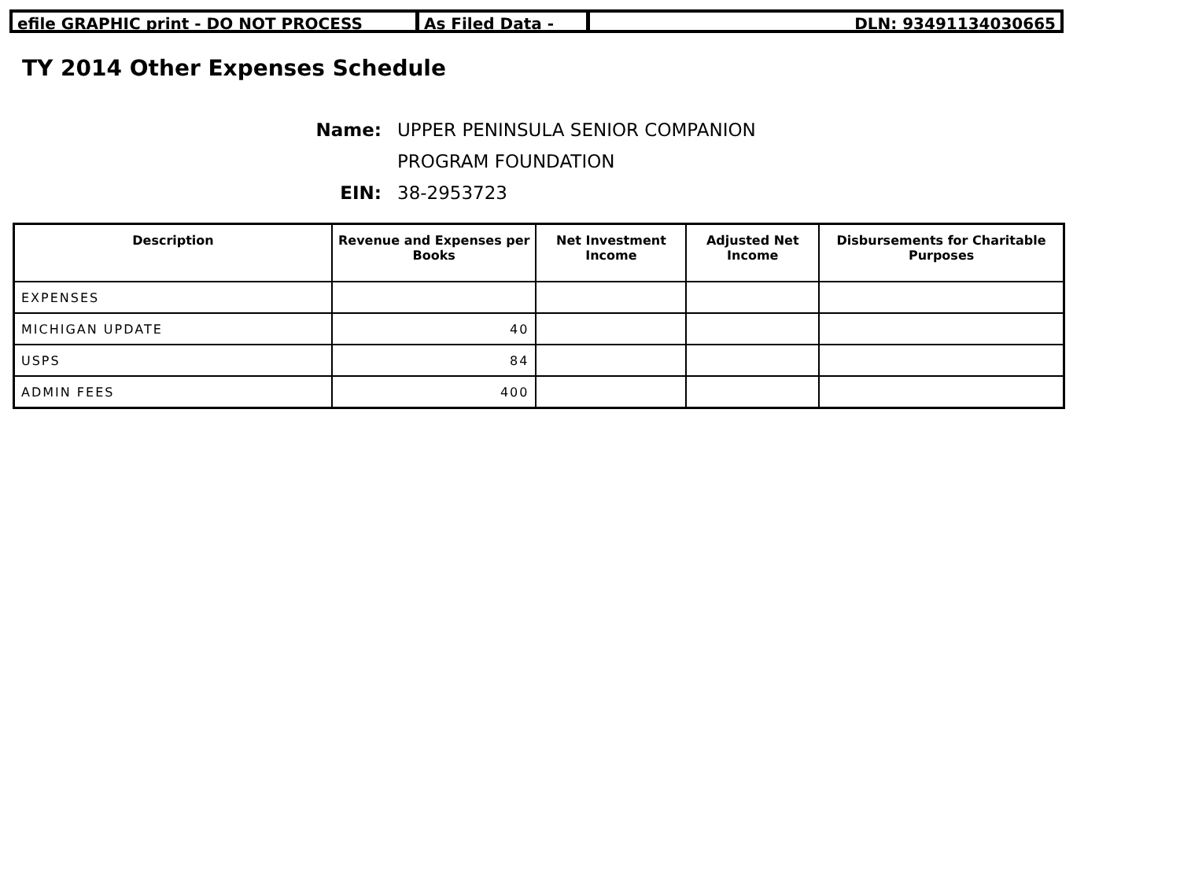efile GRAPHIC print - DO NOT PROCESS As Filed Data - DLN: 93491134030665
TY 2014 Other Expenses Schedule
Name: UPPER PENINSULA SENIOR COMPANION
PROGRAM FOUNDATION
EIN: 38-2953723
| Description | Revenue and Expenses per Books | Net Investment Income | Adjusted Net Income | Disbursements for Charitable Purposes |
| --- | --- | --- | --- | --- |
| EXPENSES | | | | |
| MICHIGAN UPDATE | 40 | | | |
| USPS | 84 | | | |
| ADMIN FEES | 400 | | | |